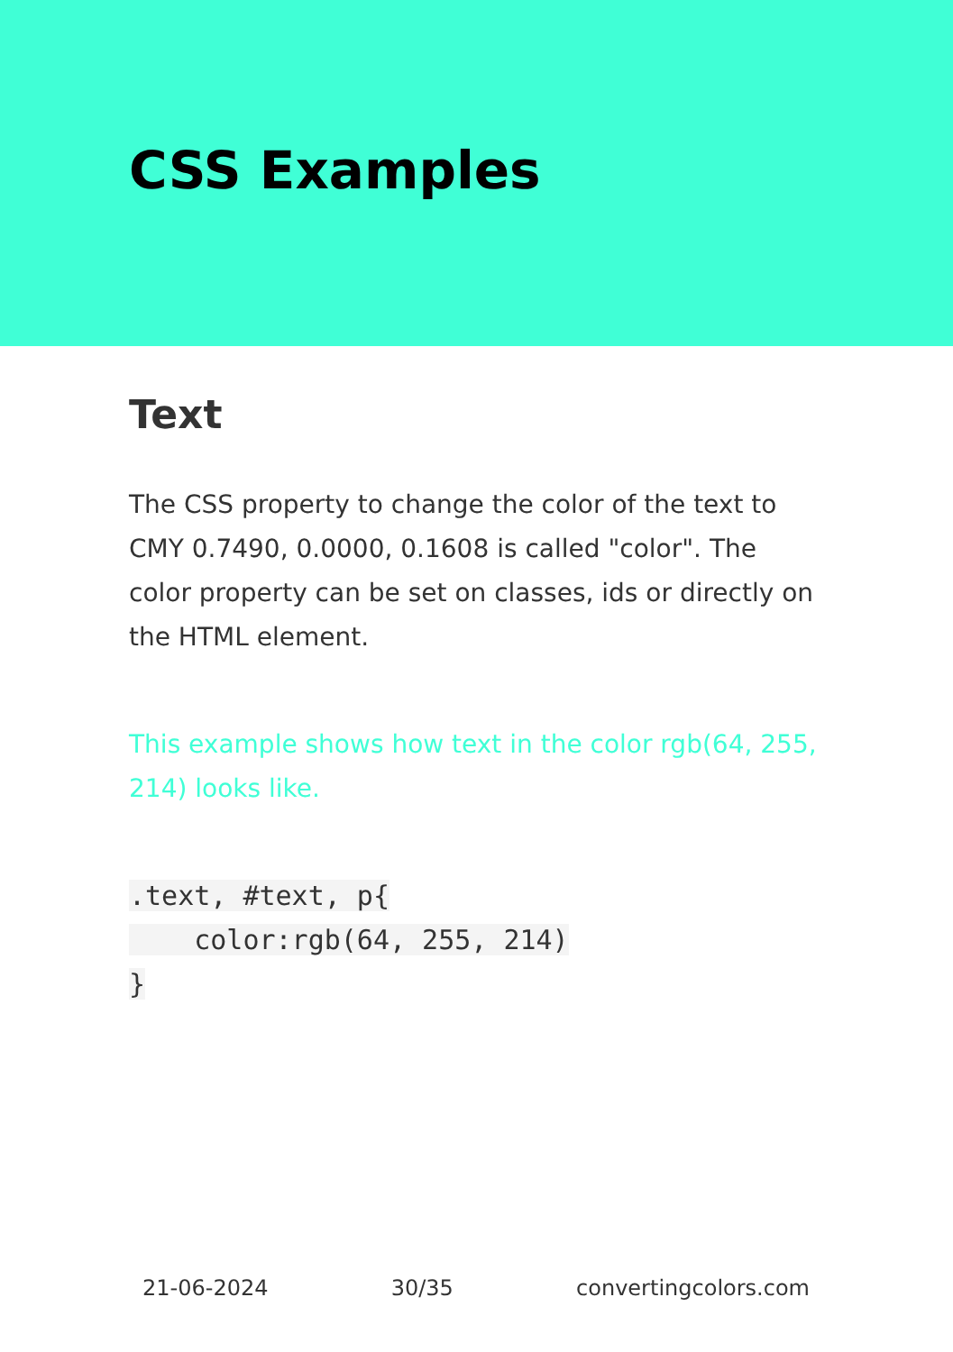CSS Examples
Text
The CSS property to change the color of the text to CMY 0.7490, 0.0000, 0.1608 is called "color". The color property can be set on classes, ids or directly on the HTML element.
This example shows how text in the color rgb(64, 255, 214) looks like.
.text, #text, p{
    color:rgb(64, 255, 214)
}
21-06-2024 30/35 convertingcolors.com